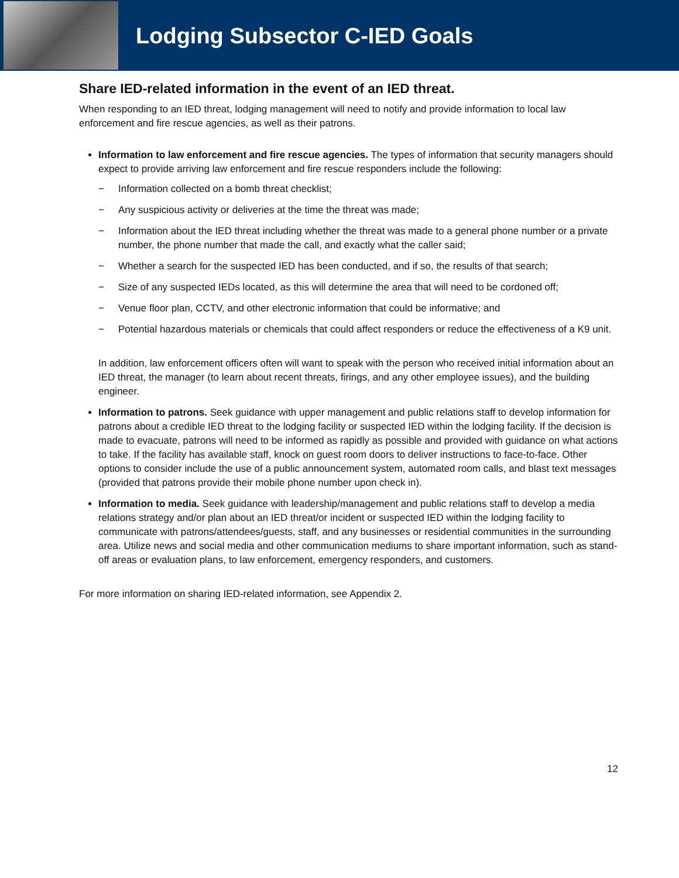Lodging Subsector C-IED Goals
Share IED-related information in the event of an IED threat.
When responding to an IED threat, lodging management will need to notify and provide information to local law enforcement and fire rescue agencies, as well as their patrons.
Information to law enforcement and fire rescue agencies. The types of information that security managers should expect to provide arriving law enforcement and fire rescue responders include the following:
− Information collected on a bomb threat checklist;
− Any suspicious activity or deliveries at the time the threat was made;
− Information about the IED threat including whether the threat was made to a general phone number or a private number, the phone number that made the call, and exactly what the caller said;
− Whether a search for the suspected IED has been conducted, and if so, the results of that search;
− Size of any suspected IEDs located, as this will determine the area that will need to be cordoned off;
− Venue floor plan, CCTV, and other electronic information that could be informative; and
− Potential hazardous materials or chemicals that could affect responders or reduce the effectiveness of a K9 unit.
In addition, law enforcement officers often will want to speak with the person who received initial information about an IED threat, the manager (to learn about recent threats, firings, and any other employee issues), and the building engineer.
Information to patrons. Seek guidance with upper management and public relations staff to develop information for patrons about a credible IED threat to the lodging facility or suspected IED within the lodging facility. If the decision is made to evacuate, patrons will need to be informed as rapidly as possible and provided with guidance on what actions to take. If the facility has available staff, knock on guest room doors to deliver instructions to face-to-face. Other options to consider include the use of a public announcement system, automated room calls, and blast text messages (provided that patrons provide their mobile phone number upon check in).
Information to media. Seek guidance with leadership/management and public relations staff to develop a media relations strategy and/or plan about an IED threat/or incident or suspected IED within the lodging facility to communicate with patrons/attendees/guests, staff, and any businesses or residential communities in the surrounding area. Utilize news and social media and other communication mediums to share important information, such as stand-off areas or evaluation plans, to law enforcement, emergency responders, and customers.
For more information on sharing IED-related information, see Appendix 2.
12